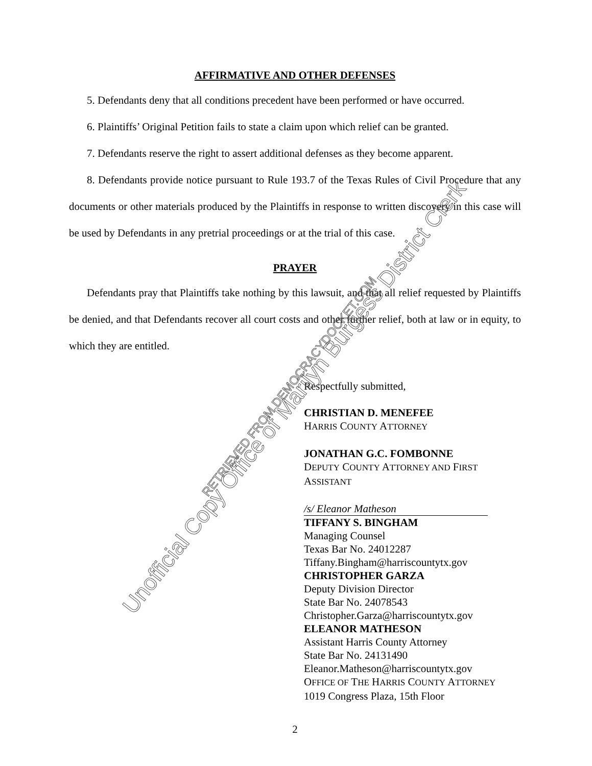AFFIRMATIVE AND OTHER DEFENSES
5. Defendants deny that all conditions precedent have been performed or have occurred.
6. Plaintiffs’ Original Petition fails to state a claim upon which relief can be granted.
7. Defendants reserve the right to assert additional defenses as they become apparent.
8. Defendants provide notice pursuant to Rule 193.7 of the Texas Rules of Civil Procedure that any documents or other materials produced by the Plaintiffs in response to written discovery in this case will be used by Defendants in any pretrial proceedings or at the trial of this case.
PRAYER
Defendants pray that Plaintiffs take nothing by this lawsuit, and that all relief requested by Plaintiffs be denied, and that Defendants recover all court costs and other further relief, both at law or in equity, to which they are entitled.
Respectfully submitted,
CHRISTIAN D. MENEFEE
HARRIS COUNTY ATTORNEY
JONATHAN G.C. FOMBONNE
DEPUTY COUNTY ATTORNEY AND FIRST ASSISTANT
/s/ Eleanor Matheson
TIFFANY S. BINGHAM
Managing Counsel
Texas Bar No. 24012287
Tiffany.Bingham@harriscountytx.gov
CHRISTOPHER GARZA
Deputy Division Director
State Bar No. 24078543
Christopher.Garza@harriscountytx.gov
ELEANOR MATHESON
Assistant Harris County Attorney
State Bar No. 24131490
Eleanor.Matheson@harriscountytx.gov
OFFICE OF THE HARRIS COUNTY ATTORNEY
1019 Congress Plaza, 15th Floor
2
Unofficial Copy Office of Marilyn Burgess District Clerk
RETRIEVED FROM DEMOCRACYDOCKET.COM